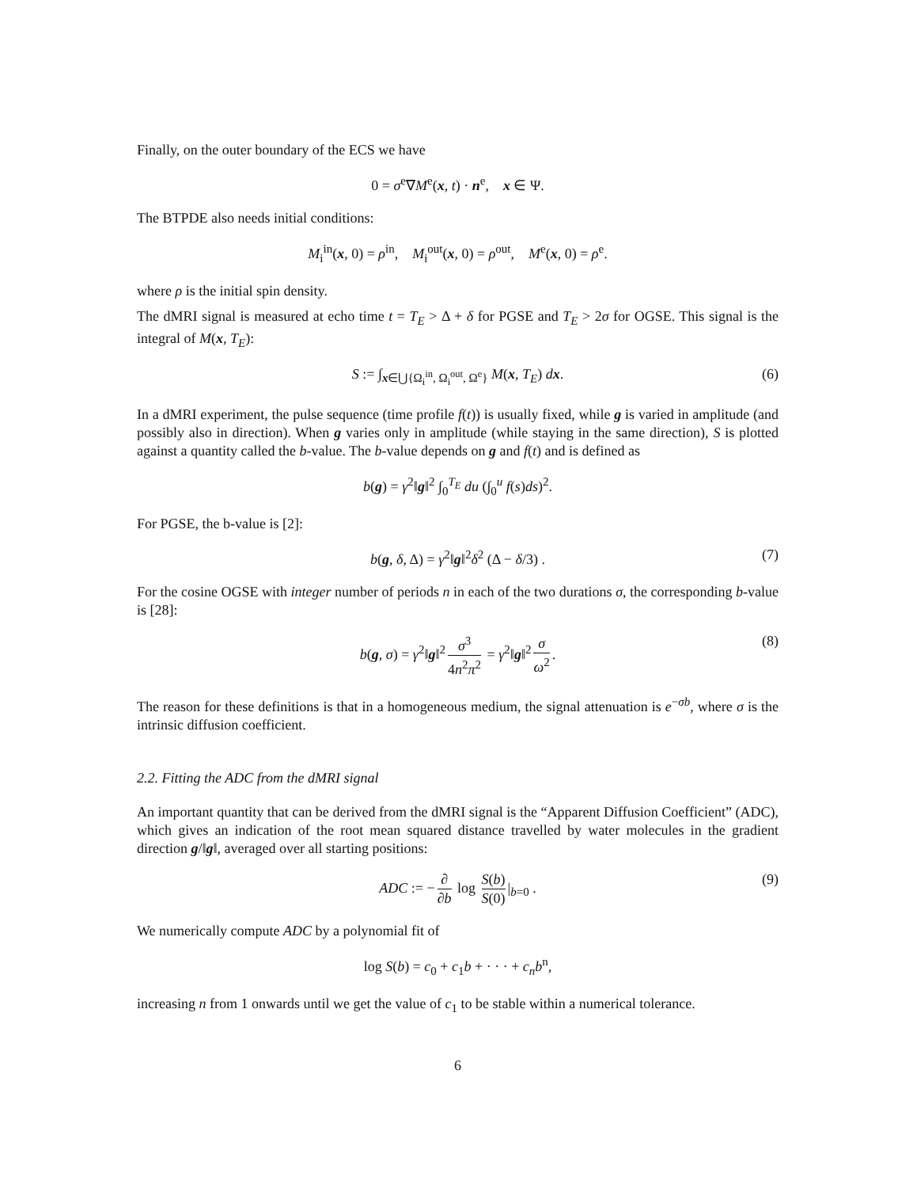Finally, on the outer boundary of the ECS we have
0 = σ<sup>e</sup>∇M<sup>e</sup>(x, t) · n<sup>e</sup>, x ∈ Ψ.
The BTPDE also needs initial conditions:
M<sub>i</sub><sup>in</sup>(x, 0) = ρ<sup>in</sup>, M<sub>i</sub><sup>out</sup>(x, 0) = ρ<sup>out</sup>, M<sup>e</sup>(x, 0) = ρ<sup>e</sup>.
where ρ is the initial spin density.
The dMRI signal is measured at echo time t = T<sub>E</sub> > Δ + δ for PGSE and T<sub>E</sub> > 2σ for OGSE. This signal is the integral of M(x, T<sub>E</sub>):
S := ∫<sub>x∈⋃{Ω<sub>i</sub><sup>in</sup>, Ω<sub>i</sub><sup>out</sup>, Ω<sup>e</sup>}</sub> M(x, T<sub>E</sub>) dx. (6)
In a dMRI experiment, the pulse sequence (time profile f(t)) is usually fixed, while g is varied in amplitude (and possibly also in direction). When g varies only in amplitude (while staying in the same direction), S is plotted against a quantity called the b-value. The b-value depends on g and f(t) and is defined as
b(g) = γ<sup>2</sup>‖g‖<sup>2</sup> ∫<sub>0</sub><sup>T<sub>E</sub></sup> du (∫<sub>0</sub><sup>u</sup> f(s)ds)<sup>2</sup>.
For PGSE, the b-value is [2]:
b(g, δ, Δ) = γ<sup>2</sup>‖g‖<sup>2</sup>δ<sup>2</sup> (Δ − δ/3) . (7)
For the cosine OGSE with integer number of periods n in each of the two durations σ, the corresponding b-value is [28]:
b(g, σ) = γ<sup>2</sup>‖g‖<sup>2</sup> σ<sup>3</sup> 4n<sup>2</sup>π<sup>2</sup> = γ<sup>2</sup>‖g‖<sup>2</sup> σ ω<sup>2</sup>. (8)
The reason for these definitions is that in a homogeneous medium, the signal attenuation is e<sup>−σb</sup>, where σ is the intrinsic diffusion coefficient.
2.2. Fitting the ADC from the dMRI signal
An important quantity that can be derived from the dMRI signal is the “Apparent Diffusion Coefficient” (ADC), which gives an indication of the root mean squared distance travelled by water molecules in the gradient direction g/‖g‖, averaged over all starting positions:
ADC := − ∂ ∂b log S(b) S(0) |<sub>b=0</sub> . (9)
We numerically compute ADC by a polynomial fit of
log S(b) = c<sub>0</sub> + c<sub>1</sub>b + · · · + c<sub>n</sub>b<sup>n</sup>,
increasing n from 1 onwards until we get the value of c<sub>1</sub> to be stable within a numerical tolerance.
6